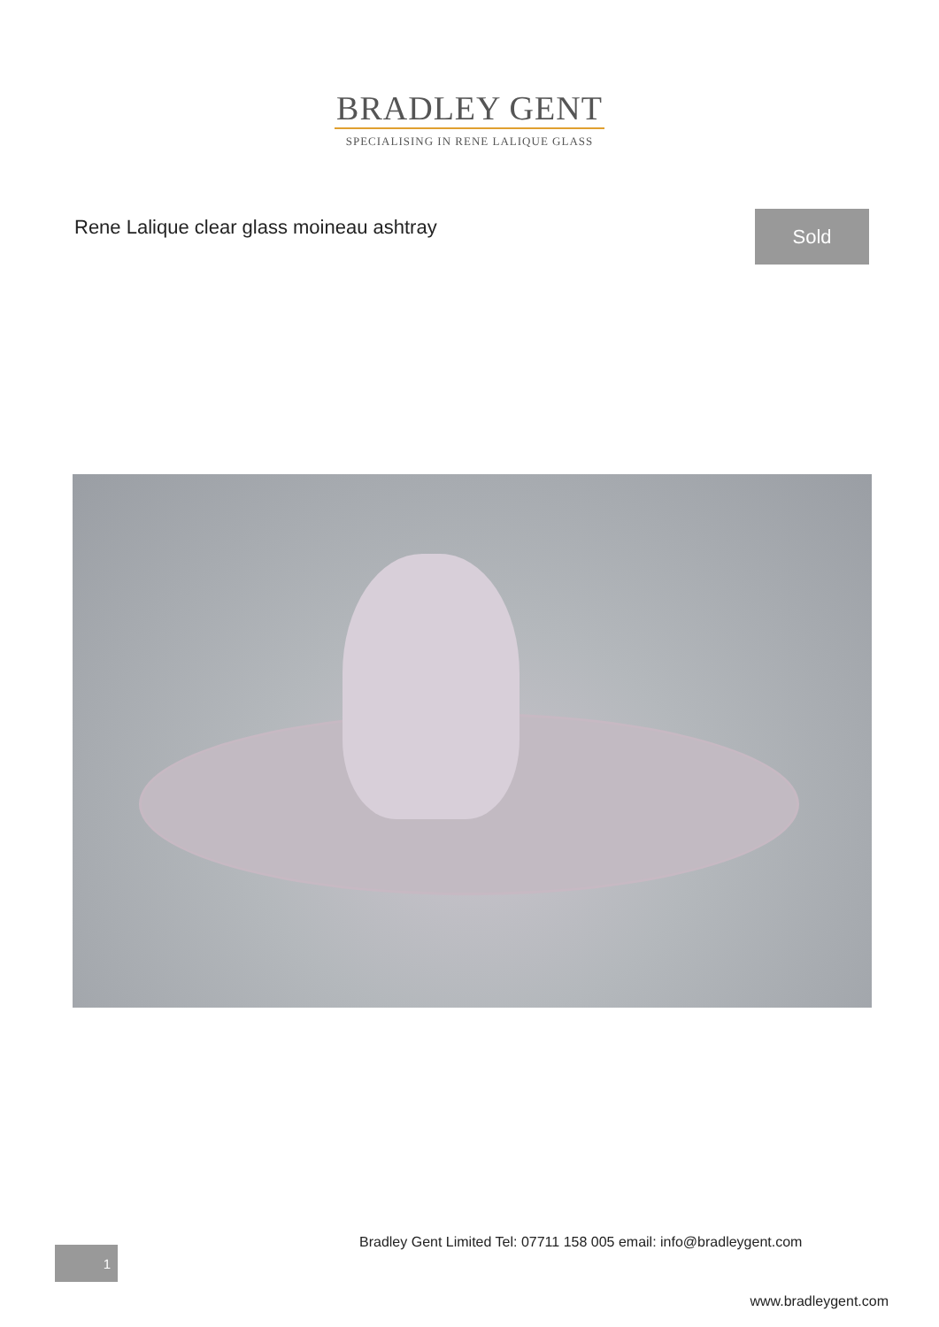BRADLEY GENT
SPECIALISING IN RENE LALIQUE GLASS
Rene Lalique clear glass moineau ashtray
Sold
Bradley Gent Limited Tel: 07711 158 005 email: info@bradleygent.com
1
www.bradleygent.com